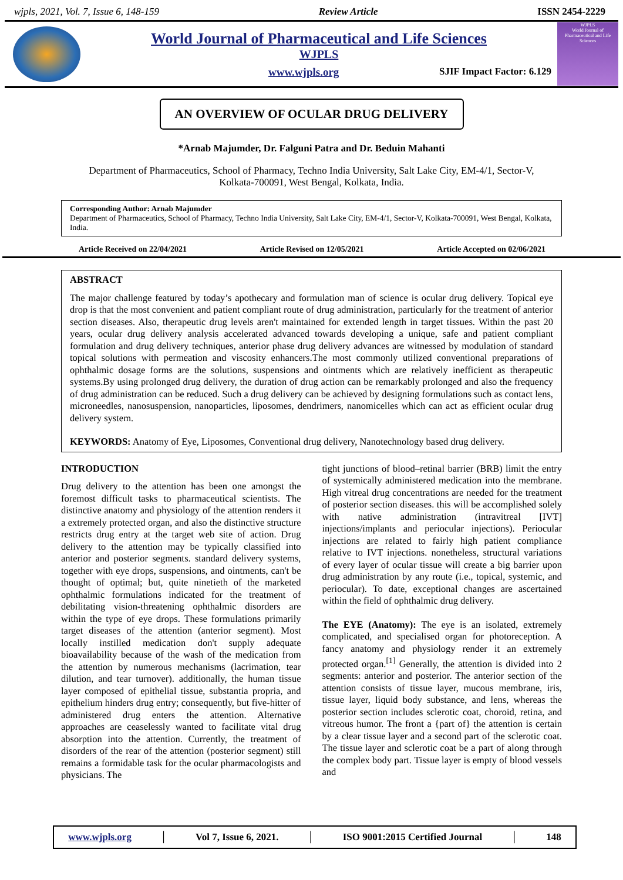wjpls, 2021, Vol. 7, Issue 6, 148-159 Review Article ISSN 2454-2229
World Journal of Pharmaceutical and Life Sciences
WJPLS
www.wjpls.org SJIF Impact Factor: 6.129
WJPLS
World Journal of Pharmaceutical and Life Sciences
AN OVERVIEW OF OCULAR DRUG DELIVERY
*Arnab Majumder, Dr. Falguni Patra and Dr. Beduin Mahanti
Department of Pharmaceutics, School of Pharmacy, Techno India University, Salt Lake City, EM-4/1, Sector-V, Kolkata-700091, West Bengal, Kolkata, India.
Corresponding Author: Arnab Majumder
Department of Pharmaceutics, School of Pharmacy, Techno India University, Salt Lake City, EM-4/1, Sector-V, Kolkata-700091, West Bengal, Kolkata, India.
Article Received on 22/04/2021 Article Revised on 12/05/2021 Article Accepted on 02/06/2021
ABSTRACT
The major challenge featured by today’s apothecary and formulation man of science is ocular drug delivery. Topical eye drop is that the most convenient and patient compliant route of drug administration, particularly for the treatment of anterior section diseases. Also, therapeutic drug levels aren't maintained for extended length in target tissues. Within the past 20 years, ocular drug delivery analysis accelerated advanced towards developing a unique, safe and patient compliant formulation and drug delivery techniques, anterior phase drug delivery advances are witnessed by modulation of standard topical solutions with permeation and viscosity enhancers.The most commonly utilized conventional preparations of ophthalmic dosage forms are the solutions, suspensions and ointments which are relatively inefficient as therapeutic systems.By using prolonged drug delivery, the duration of drug action can be remarkably prolonged and also the frequency of drug administration can be reduced. Such a drug delivery can be achieved by designing formulations such as contact lens, microneedles, nanosuspension, nanoparticles, liposomes, dendrimers, nanomicelles which can act as efficient ocular drug delivery system.
KEYWORDS: Anatomy of Eye, Liposomes, Conventional drug delivery, Nanotechnology based drug delivery.
INTRODUCTION
Drug delivery to the attention has been one amongst the foremost difficult tasks to pharmaceutical scientists. The distinctive anatomy and physiology of the attention renders it a extremely protected organ, and also the distinctive structure restricts drug entry at the target web site of action. Drug delivery to the attention may be typically classified into anterior and posterior segments. standard delivery systems, together with eye drops, suspensions, and ointments, can't be thought of optimal; but, quite ninetieth of the marketed ophthalmic formulations indicated for the treatment of debilitating vision-threatening ophthalmic disorders are within the type of eye drops. These formulations primarily target diseases of the attention (anterior segment). Most locally instilled medication don't supply adequate bioavailability because of the wash of the medication from the attention by numerous mechanisms (lacrimation, tear dilution, and tear turnover). additionally, the human tissue layer composed of epithelial tissue, substantia propria, and epithelium hinders drug entry; consequently, but five-hitter of administered drug enters the attention. Alternative approaches are ceaselessly wanted to facilitate vital drug absorption into the attention. Currently, the treatment of disorders of the rear of the attention (posterior segment) still remains a formidable task for the ocular pharmacologists and physicians. The
tight junctions of blood–retinal barrier (BRB) limit the entry of systemically administered medication into the membrane. High vitreal drug concentrations are needed for the treatment of posterior section diseases. this will be accomplished solely with native administration (intravitreal [IVT] injections/implants and periocular injections). Periocular injections are related to fairly high patient compliance relative to IVT injections. nonetheless, structural variations of every layer of ocular tissue will create a big barrier upon drug administration by any route (i.e., topical, systemic, and periocular). To date, exceptional changes are ascertained within the field of ophthalmic drug delivery.
The EYE (Anatomy): The eye is an isolated, extremely complicated, and specialised organ for photoreception. A fancy anatomy and physiology render it an extremely protected organ.<sup>[1]</sup> Generally, the attention is divided into 2 segments: anterior and posterior. The anterior section of the attention consists of tissue layer, mucous membrane, iris, tissue layer, liquid body substance, and lens, whereas the posterior section includes sclerotic coat, choroid, retina, and vitreous humor. The front a {part of} the attention is certain by a clear tissue layer and a second part of the sclerotic coat. The tissue layer and sclerotic coat be a part of along through the complex body part. Tissue layer is empty of blood vessels and
www.wjpls.org │ Vol 7, Issue 6, 2021. │ ISO 9001:2015 Certified Journal │ 148